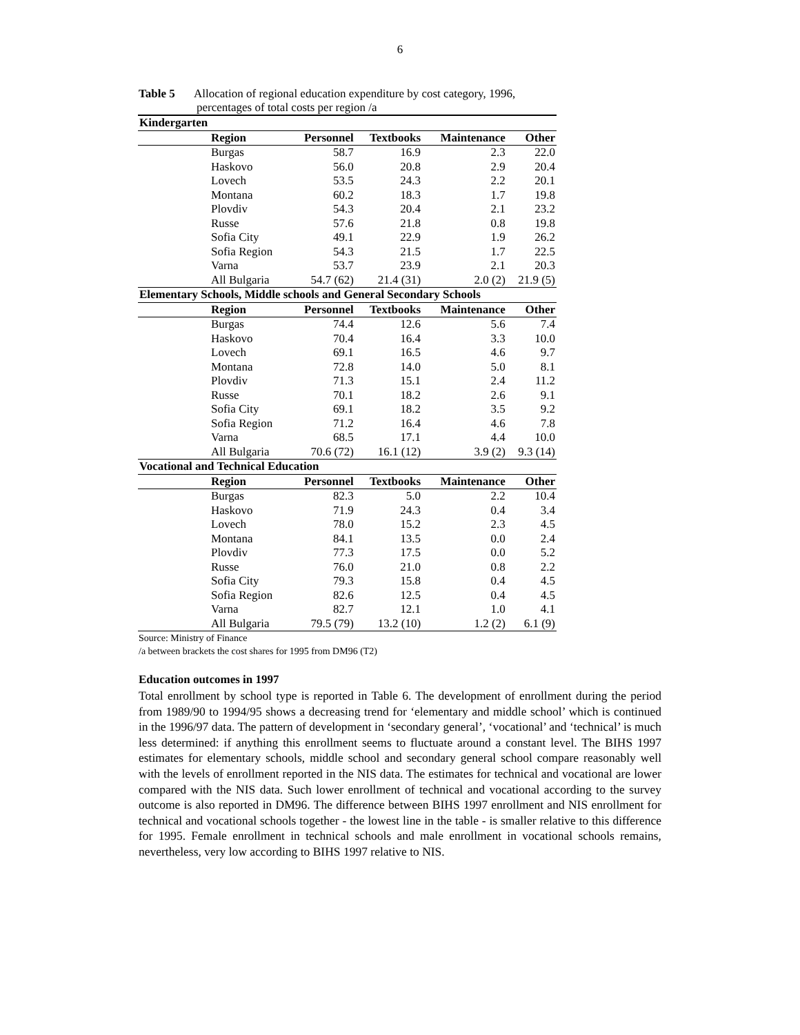6
Table 5 Allocation of regional education expenditure by cost category, 1996,
percentages of total costs per region /a
| Kindergarten | | | | | |
| | Region | Personnel | Textbooks | Maintenance | Other |
| | Burgas | 58.7 | 16.9 | 2.3 | 22.0 |
| | Haskovo | 56.0 | 20.8 | 2.9 | 20.4 |
| | Lovech | 53.5 | 24.3 | 2.2 | 20.1 |
| | Montana | 60.2 | 18.3 | 1.7 | 19.8 |
| | Plovdiv | 54.3 | 20.4 | 2.1 | 23.2 |
| | Russe | 57.6 | 21.8 | 0.8 | 19.8 |
| | Sofia City | 49.1 | 22.9 | 1.9 | 26.2 |
| | Sofia Region | 54.3 | 21.5 | 1.7 | 22.5 |
| | Varna | 53.7 | 23.9 | 2.1 | 20.3 |
| | All Bulgaria | 54.7 (62) | 21.4 (31) | 2.0 (2) | 21.9 (5) |
| Elementary Schools, Middle schools and General Secondary Schools | | | | | |
| | Region | Personnel | Textbooks | Maintenance | Other |
| | Burgas | 74.4 | 12.6 | 5.6 | 7.4 |
| | Haskovo | 70.4 | 16.4 | 3.3 | 10.0 |
| | Lovech | 69.1 | 16.5 | 4.6 | 9.7 |
| | Montana | 72.8 | 14.0 | 5.0 | 8.1 |
| | Plovdiv | 71.3 | 15.1 | 2.4 | 11.2 |
| | Russe | 70.1 | 18.2 | 2.6 | 9.1 |
| | Sofia City | 69.1 | 18.2 | 3.5 | 9.2 |
| | Sofia Region | 71.2 | 16.4 | 4.6 | 7.8 |
| | Varna | 68.5 | 17.1 | 4.4 | 10.0 |
| | All Bulgaria | 70.6 (72) | 16.1 (12) | 3.9 (2) | 9.3 (14) |
| Vocational and Technical Education | | | | | |
| | Region | Personnel | Textbooks | Maintenance | Other |
| | Burgas | 82.3 | 5.0 | 2.2 | 10.4 |
| | Haskovo | 71.9 | 24.3 | 0.4 | 3.4 |
| | Lovech | 78.0 | 15.2 | 2.3 | 4.5 |
| | Montana | 84.1 | 13.5 | 0.0 | 2.4 |
| | Plovdiv | 77.3 | 17.5 | 0.0 | 5.2 |
| | Russe | 76.0 | 21.0 | 0.8 | 2.2 |
| | Sofia City | 79.3 | 15.8 | 0.4 | 4.5 |
| | Sofia Region | 82.6 | 12.5 | 0.4 | 4.5 |
| | Varna | 82.7 | 12.1 | 1.0 | 4.1 |
| | All Bulgaria | 79.5 (79) | 13.2 (10) | 1.2 (2) | 6.1 (9) |
Source: Ministry of Finance
/a between brackets the cost shares for 1995 from DM96 (T2)
Education outcomes in 1997
Total enrollment by school type is reported in Table 6. The development of enrollment during the period from 1989/90 to 1994/95 shows a decreasing trend for ‘elementary and middle school’ which is continued in the 1996/97 data. The pattern of development in ‘secondary general’, ‘vocational’ and ‘technical’ is much less determined: if anything this enrollment seems to fluctuate around a constant level. The BIHS 1997 estimates for elementary schools, middle school and secondary general school compare reasonably well with the levels of enrollment reported in the NIS data. The estimates for technical and vocational are lower compared with the NIS data. Such lower enrollment of technical and vocational according to the survey outcome is also reported in DM96. The difference between BIHS 1997 enrollment and NIS enrollment for technical and vocational schools together - the lowest line in the table - is smaller relative to this difference for 1995. Female enrollment in technical schools and male enrollment in vocational schools remains, nevertheless, very low according to BIHS 1997 relative to NIS.